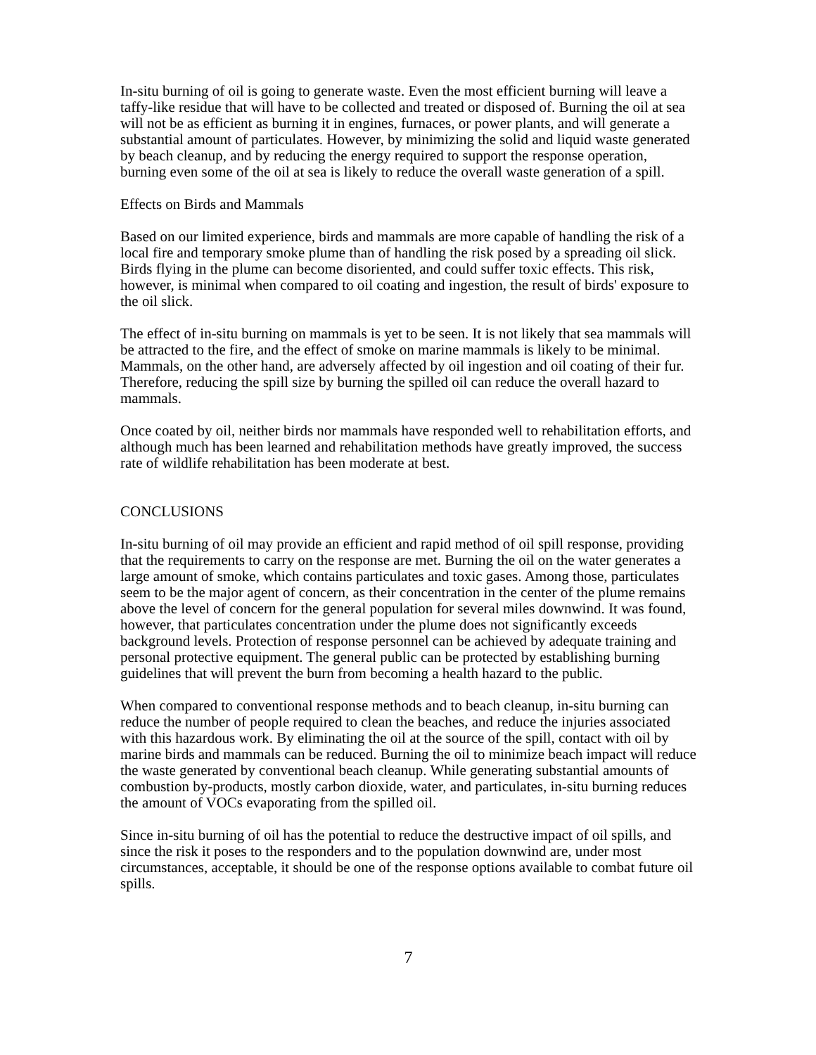In-situ burning of oil is going to generate waste. Even the most efficient burning will leave a taffy-like residue that will have to be collected and treated or disposed of. Burning the oil at sea will not be as efficient as burning it in engines, furnaces, or power plants, and will generate a substantial amount of particulates. However, by minimizing the solid and liquid waste generated by beach cleanup, and by reducing the energy required to support the response operation, burning even some of the oil at sea is likely to reduce the overall waste generation of a spill.
Effects on Birds and Mammals
Based on our limited experience, birds and mammals are more capable of handling the risk of a local fire and temporary smoke plume than of handling the risk posed by a spreading oil slick. Birds flying in the plume can become disoriented, and could suffer toxic effects. This risk, however, is minimal when compared to oil coating and ingestion, the result of birds' exposure to the oil slick.
The effect of in-situ burning on mammals is yet to be seen. It is not likely that sea mammals will be attracted to the fire, and the effect of smoke on marine mammals is likely to be minimal. Mammals, on the other hand, are adversely affected by oil ingestion and oil coating of their fur. Therefore, reducing the spill size by burning the spilled oil can reduce the overall hazard to mammals.
Once coated by oil, neither birds nor mammals have responded well to rehabilitation efforts, and although much has been learned and rehabilitation methods have greatly improved, the success rate of wildlife rehabilitation has been moderate at best.
CONCLUSIONS
In-situ burning of oil may provide an efficient and rapid method of oil spill response, providing that the requirements to carry on the response are met. Burning the oil on the water generates a large amount of smoke, which contains particulates and toxic gases. Among those, particulates seem to be the major agent of concern, as their concentration in the center of the plume remains above the level of concern for the general population for several miles downwind. It was found, however, that particulates concentration under the plume does not significantly exceeds background levels. Protection of response personnel can be achieved by adequate training and personal protective equipment. The general public can be protected by establishing burning guidelines that will prevent the burn from becoming a health hazard to the public.
When compared to conventional response methods and to beach cleanup, in-situ burning can reduce the number of people required to clean the beaches, and reduce the injuries associated with this hazardous work. By eliminating the oil at the source of the spill, contact with oil by marine birds and mammals can be reduced. Burning the oil to minimize beach impact will reduce the waste generated by conventional beach cleanup. While generating substantial amounts of combustion by-products, mostly carbon dioxide, water, and particulates, in-situ burning reduces the amount of VOCs evaporating from the spilled oil.
Since in-situ burning of oil has the potential to reduce the destructive impact of oil spills, and since the risk it poses to the responders and to the population downwind are, under most circumstances, acceptable, it should be one of the response options available to combat future oil spills.
7